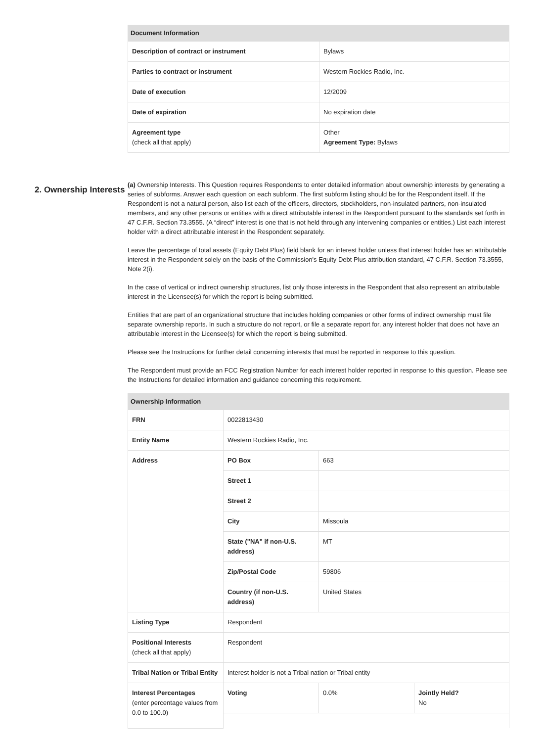| Document Information | |
| --- | --- |
| Description of contract or instrument | Bylaws |
| Parties to contract or instrument | Western Rockies Radio, Inc. |
| Date of execution | 12/2009 |
| Date of expiration | No expiration date |
| Agreement type (check all that apply) | Other Agreement Type: Bylaws |
2. Ownership Interests
(a) Ownership Interests. This Question requires Respondents to enter detailed information about ownership interests by generating a series of subforms. Answer each question on each subform. The first subform listing should be for the Respondent itself. If the Respondent is not a natural person, also list each of the officers, directors, stockholders, non-insulated partners, non-insulated members, and any other persons or entities with a direct attributable interest in the Respondent pursuant to the standards set forth in 47 C.F.R. Section 73.3555. (A “direct” interest is one that is not held through any intervening companies or entities.) List each interest holder with a direct attributable interest in the Respondent separately.
Leave the percentage of total assets (Equity Debt Plus) field blank for an interest holder unless that interest holder has an attributable interest in the Respondent solely on the basis of the Commission's Equity Debt Plus attribution standard, 47 C.F.R. Section 73.3555, Note 2(i).
In the case of vertical or indirect ownership structures, list only those interests in the Respondent that also represent an attributable interest in the Licensee(s) for which the report is being submitted.
Entities that are part of an organizational structure that includes holding companies or other forms of indirect ownership must file separate ownership reports. In such a structure do not report, or file a separate report for, any interest holder that does not have an attributable interest in the Licensee(s) for which the report is being submitted.
Please see the Instructions for further detail concerning interests that must be reported in response to this question.
The Respondent must provide an FCC Registration Number for each interest holder reported in response to this question. Please see the Instructions for detailed information and guidance concerning this requirement.
| Ownership Information | | | |
| --- | --- | --- | --- |
| FRN | 0022813430 | | |
| Entity Name | Western Rockies Radio, Inc. | | |
| Address | PO Box | 663 | |
| | Street 1 | | |
| | Street 2 | | |
| | City | Missoula | |
| | State ("NA" if non-U.S. address) | MT | |
| | Zip/Postal Code | 59806 | |
| | Country (if non-U.S. address) | United States | |
| Listing Type | Respondent | | |
| Positional Interests (check all that apply) | Respondent | | |
| Tribal Nation or Tribal Entity | Interest holder is not a Tribal nation or Tribal entity | | |
| Interest Percentages (enter percentage values from 0.0 to 100.0) | Voting | 0.0% | Jointly Held? No |